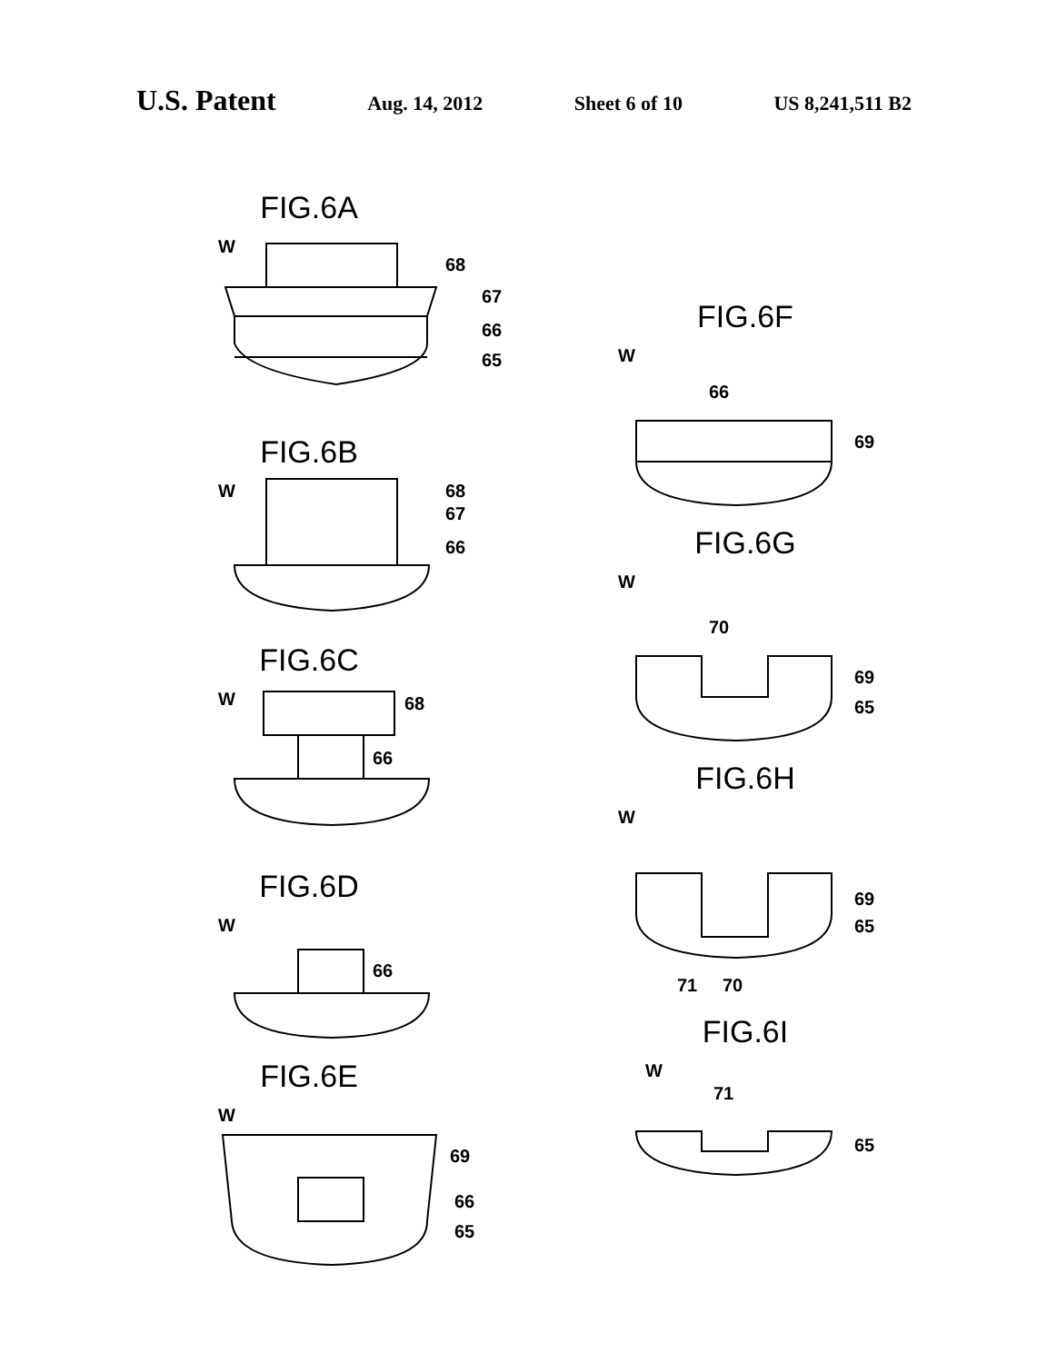U.S. Patent Aug. 14, 2012 Sheet 6 of 10 US 8,241,511 B2
FIG.6A
W
68
67
66
65
FIG.6B
W
68
67
66
FIG.6C
W
68
66
FIG.6D
W
66
FIG.6E
W
69
66
65
FIG.6F
W
66
69
FIG.6G
W
70
69
65
FIG.6H
W
69
65
71
70
FIG.6I
W
71
65